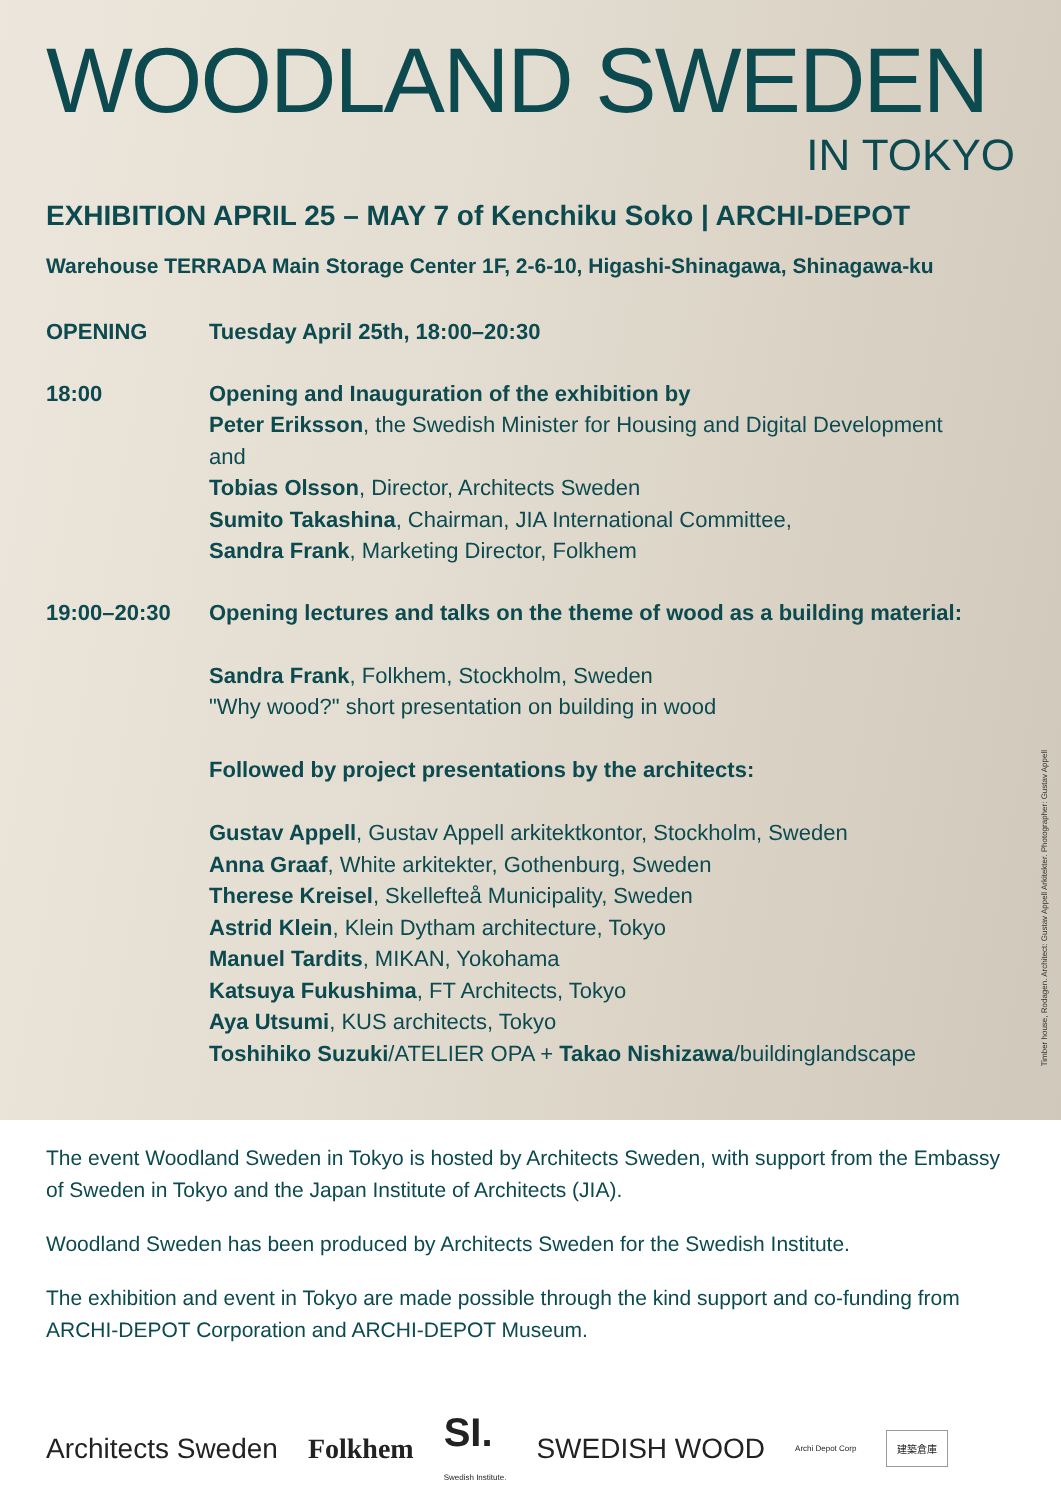WOODLAND SWEDEN
IN TOKYO
EXHIBITION APRIL 25 – MAY 7 of Kenchiku Soko | ARCHI-DEPOT
Warehouse TERRADA Main Storage Center 1F, 2-6-10, Higashi-Shinagawa, Shinagawa-ku
OPENING Tuesday April 25th, 18:00–20:30
18:00 Opening and Inauguration of the exhibition by
Peter Eriksson, the Swedish Minister for Housing and Digital Development
and
Tobias Olsson, Director, Architects Sweden
Sumito Takashina, Chairman, JIA International Committee,
Sandra Frank, Marketing Director, Folkhem
19:00–20:30 Opening lectures and talks on the theme of wood as a building material:
Sandra Frank, Folkhem, Stockholm, Sweden
"Why wood?" short presentation on building in wood
Followed by project presentations by the architects:
Gustav Appell, Gustav Appell arkitektkontor, Stockholm, Sweden
Anna Graaf, White arkitekter, Gothenburg, Sweden
Therese Kreisel, Skellefteå Municipality, Sweden
Astrid Klein, Klein Dytham architecture, Tokyo
Manuel Tardits, MIKAN, Yokohama
Katsuya Fukushima, FT Architects, Tokyo
Aya Utsumi, KUS architects, Tokyo
Toshihiko Suzuki/ATELIER OPA + Takao Nishizawa/buildinglandscape
Timber house, Rodagen. Architect: Gustav Appell Arkitekter. Photographer: Gustav Appell
The event Woodland Sweden in Tokyo is hosted by Architects Sweden, with support from the Embassy of Sweden in Tokyo and the Japan Institute of Architects (JIA).
Woodland Sweden has been produced by Architects Sweden for the Swedish Institute.
The exhibition and event in Tokyo are made possible through the kind support and co-funding from ARCHI-DEPOT Corporation and ARCHI-DEPOT Museum.
Architects Sweden Folkhem SI.
Swedish Institute. SWEDISH WOOD Archi Depot Corp 建築倉庫